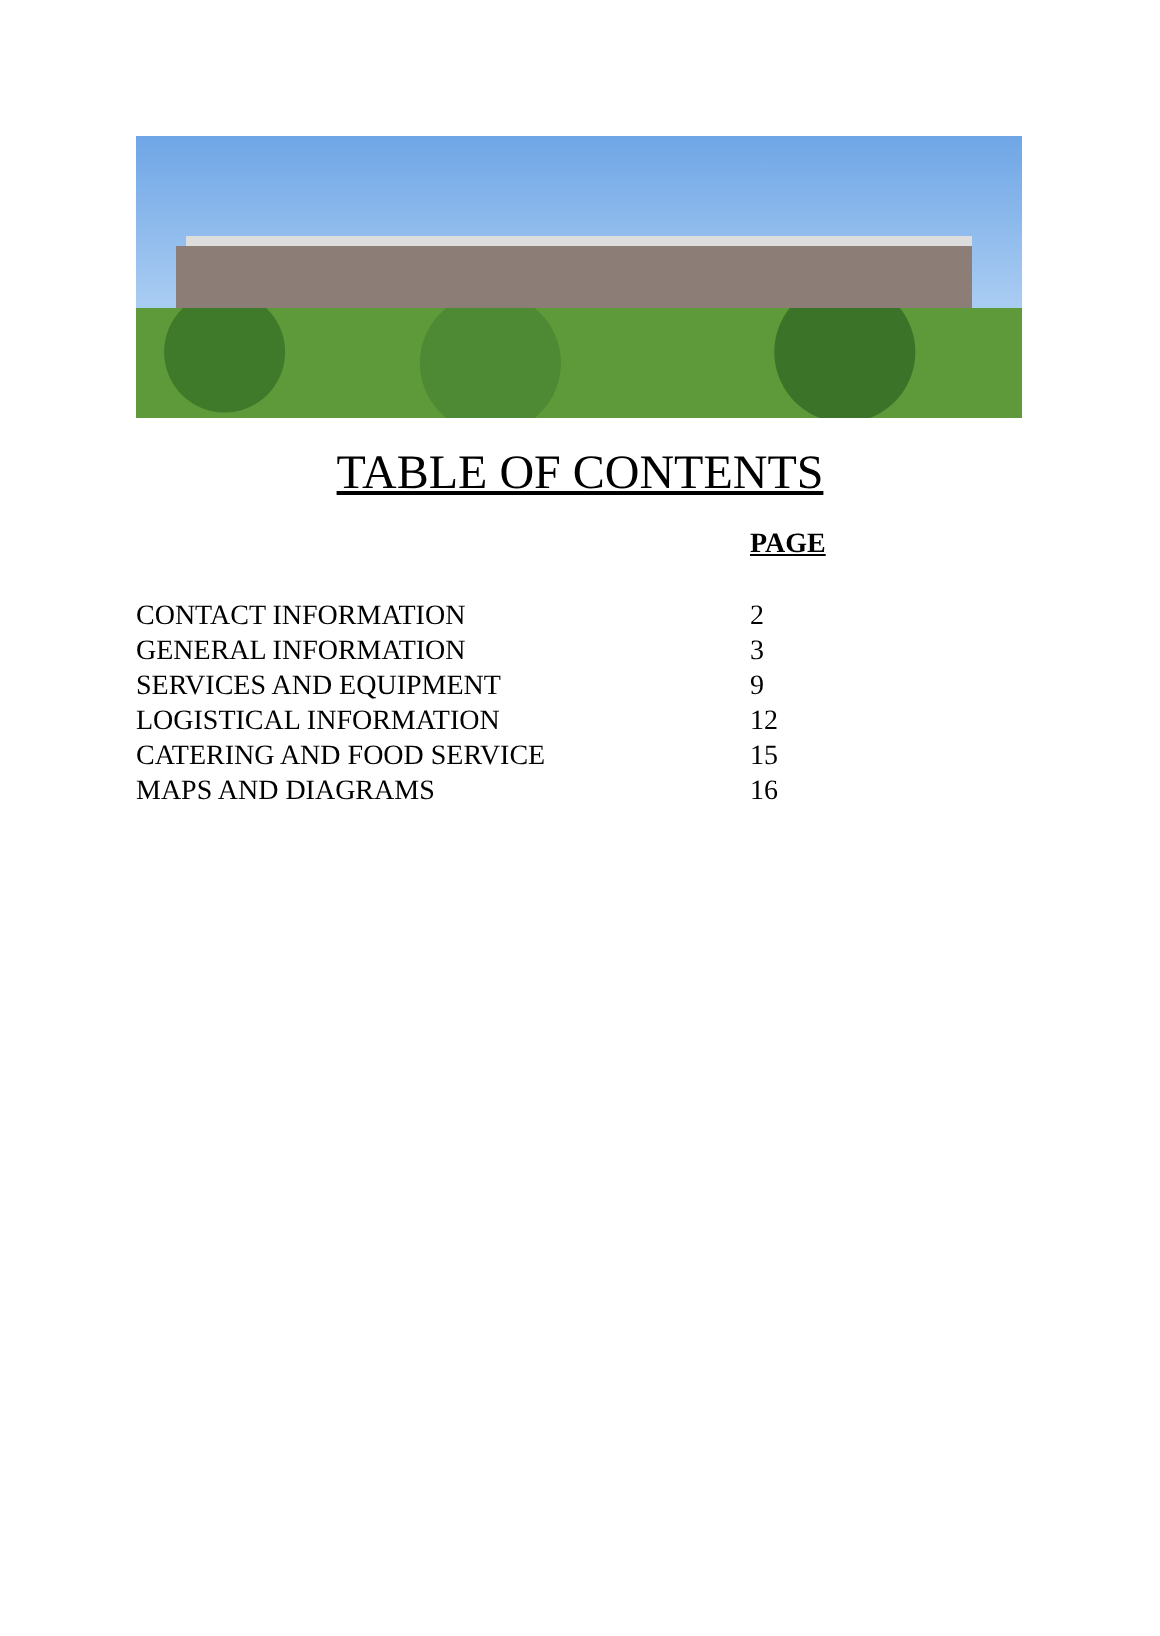TABLE OF CONTENTS
PAGE
CONTACT INFORMATION 2
GENERAL INFORMATION 3
SERVICES AND EQUIPMENT 9
LOGISTICAL INFORMATION 12
CATERING AND FOOD SERVICE 15
MAPS AND DIAGRAMS 16